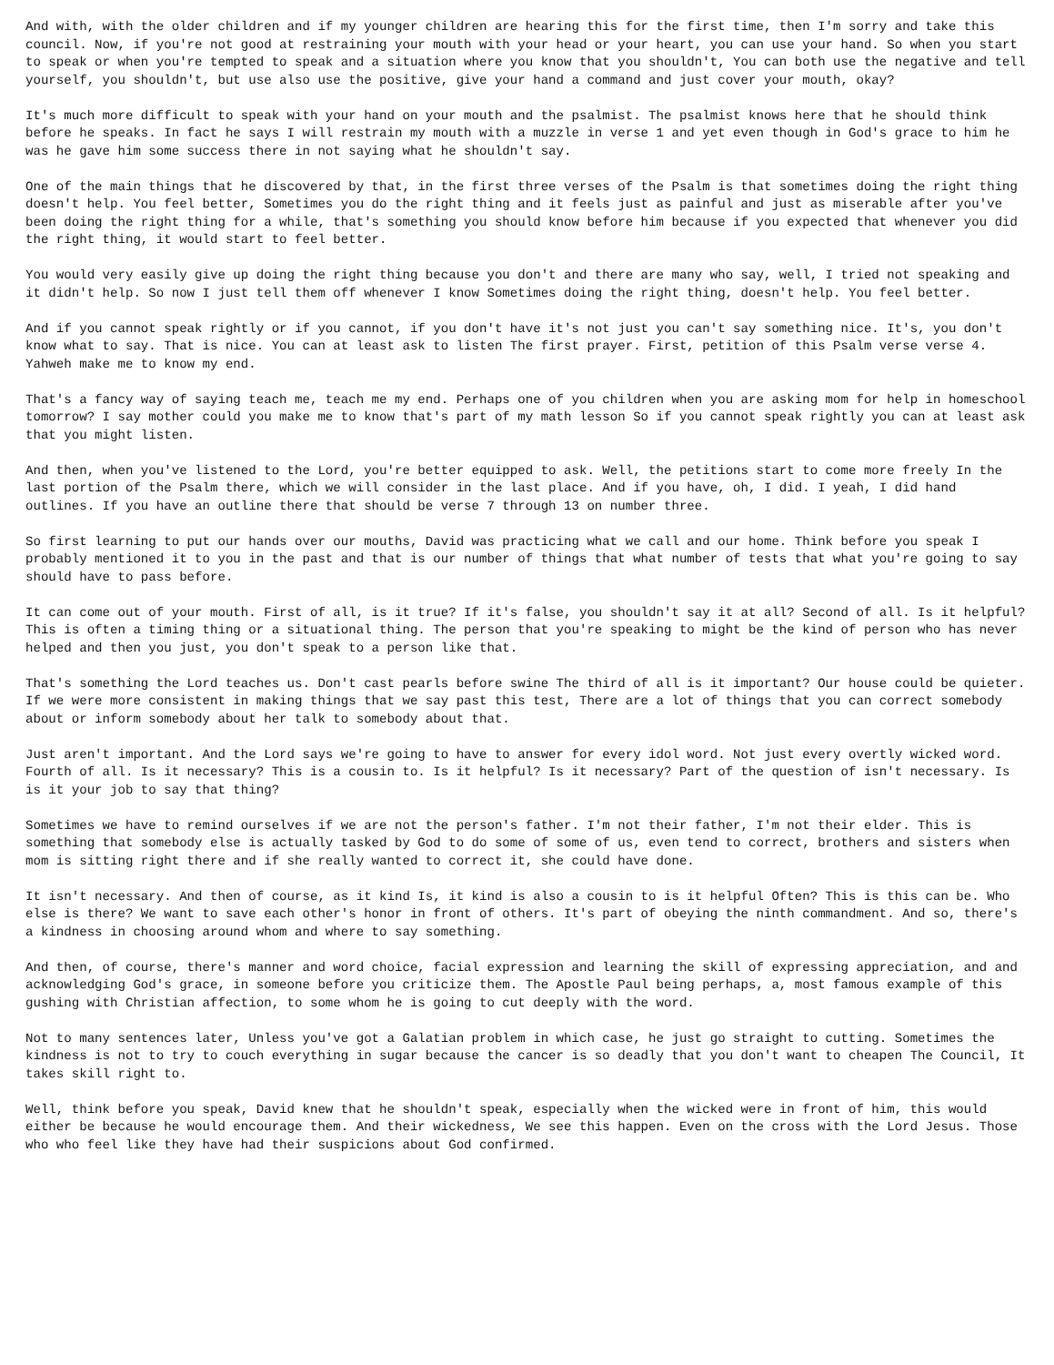And with, with the older children and if my younger children are hearing this for the first time, then I'm sorry and take this council. Now, if you're not good at restraining your mouth with your head or your heart, you can use your hand. So when you start to speak or when you're tempted to speak and a situation where you know that you shouldn't, You can both use the negative and tell yourself, you shouldn't, but use also use the positive, give your hand a command and just cover your mouth, okay?
It's much more difficult to speak with your hand on your mouth and the psalmist. The psalmist knows here that he should think before he speaks. In fact he says I will restrain my mouth with a muzzle in verse 1 and yet even though in God's grace to him he was he gave him some success there in not saying what he shouldn't say.
One of the main things that he discovered by that, in the first three verses of the Psalm is that sometimes doing the right thing doesn't help. You feel better, Sometimes you do the right thing and it feels just as painful and just as miserable after you've been doing the right thing for a while, that's something you should know before him because if you expected that whenever you did the right thing, it would start to feel better.
You would very easily give up doing the right thing because you don't and there are many who say, well, I tried not speaking and it didn't help. So now I just tell them off whenever I know Sometimes doing the right thing, doesn't help. You feel better.
And if you cannot speak rightly or if you cannot, if you don't have it's not just you can't say something nice. It's, you don't know what to say. That is nice. You can at least ask to listen The first prayer. First, petition of this Psalm verse verse 4. Yahweh make me to know my end.
That's a fancy way of saying teach me, teach me my end. Perhaps one of you children when you are asking mom for help in homeschool tomorrow? I say mother could you make me to know that's part of my math lesson So if you cannot speak rightly you can at least ask that you might listen.
And then, when you've listened to the Lord, you're better equipped to ask. Well, the petitions start to come more freely In the last portion of the Psalm there, which we will consider in the last place. And if you have, oh, I did. I yeah, I did hand outlines. If you have an outline there that should be verse 7 through 13 on number three.
So first learning to put our hands over our mouths, David was practicing what we call and our home. Think before you speak I probably mentioned it to you in the past and that is our number of things that what number of tests that what you're going to say should have to pass before.
It can come out of your mouth. First of all, is it true? If it's false, you shouldn't say it at all? Second of all. Is it helpful? This is often a timing thing or a situational thing. The person that you're speaking to might be the kind of person who has never helped and then you just, you don't speak to a person like that.
That's something the Lord teaches us. Don't cast pearls before swine The third of all is it important? Our house could be quieter. If we were more consistent in making things that we say past this test, There are a lot of things that you can correct somebody about or inform somebody about her talk to somebody about that.
Just aren't important. And the Lord says we're going to have to answer for every idol word. Not just every overtly wicked word. Fourth of all. Is it necessary? This is a cousin to. Is it helpful? Is it necessary? Part of the question of isn't necessary. Is is it your job to say that thing?
Sometimes we have to remind ourselves if we are not the person's father. I'm not their father, I'm not their elder. This is something that somebody else is actually tasked by God to do some of some of us, even tend to correct, brothers and sisters when mom is sitting right there and if she really wanted to correct it, she could have done.
It isn't necessary. And then of course, as it kind Is, it kind is also a cousin to is it helpful Often? This is this can be. Who else is there? We want to save each other's honor in front of others. It's part of obeying the ninth commandment. And so, there's a kindness in choosing around whom and where to say something.
And then, of course, there's manner and word choice, facial expression and learning the skill of expressing appreciation, and and acknowledging God's grace, in someone before you criticize them. The Apostle Paul being perhaps, a, most famous example of this gushing with Christian affection, to some whom he is going to cut deeply with the word.
Not to many sentences later, Unless you've got a Galatian problem in which case, he just go straight to cutting. Sometimes the kindness is not to try to couch everything in sugar because the cancer is so deadly that you don't want to cheapen The Council, It takes skill right to.
Well, think before you speak, David knew that he shouldn't speak, especially when the wicked were in front of him, this would either be because he would encourage them. And their wickedness, We see this happen. Even on the cross with the Lord Jesus. Those who who feel like they have had their suspicions about God confirmed.